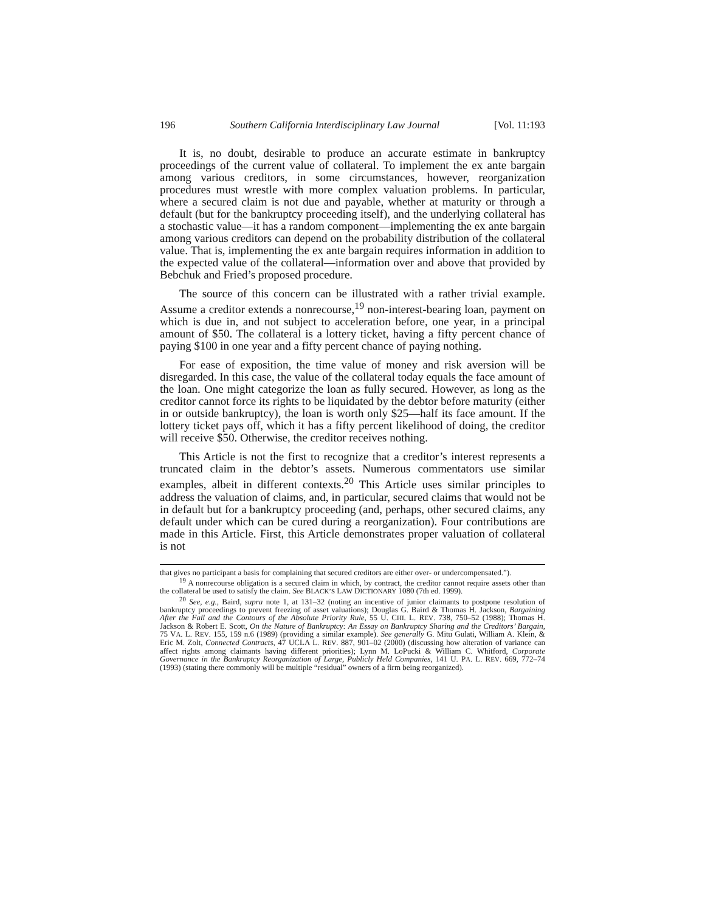196 Southern California Interdisciplinary Law Journal [Vol. 11:193
It is, no doubt, desirable to produce an accurate estimate in bankruptcy proceedings of the current value of collateral. To implement the ex ante bargain among various creditors, in some circumstances, however, reorganization procedures must wrestle with more complex valuation problems. In particular, where a secured claim is not due and payable, whether at maturity or through a default (but for the bankruptcy proceeding itself), and the underlying collateral has a stochastic value—it has a random component—implementing the ex ante bargain among various creditors can depend on the probability distribution of the collateral value. That is, implementing the ex ante bargain requires information in addition to the expected value of the collateral—information over and above that provided by Bebchuk and Fried’s proposed procedure.
The source of this concern can be illustrated with a rather trivial example. Assume a creditor extends a nonrecourse,<sup>19</sup> non-interest-bearing loan, payment on which is due in, and not subject to acceleration before, one year, in a principal amount of $50. The collateral is a lottery ticket, having a fifty percent chance of paying $100 in one year and a fifty percent chance of paying nothing.
For ease of exposition, the time value of money and risk aversion will be disregarded. In this case, the value of the collateral today equals the face amount of the loan. One might categorize the loan as fully secured. However, as long as the creditor cannot force its rights to be liquidated by the debtor before maturity (either in or outside bankruptcy), the loan is worth only $25—half its face amount. If the lottery ticket pays off, which it has a fifty percent likelihood of doing, the creditor will receive $50. Otherwise, the creditor receives nothing.
This Article is not the first to recognize that a creditor’s interest represents a truncated claim in the debtor’s assets. Numerous commentators use similar examples, albeit in different contexts.<sup>20</sup> This Article uses similar principles to address the valuation of claims, and, in particular, secured claims that would not be in default but for a bankruptcy proceeding (and, perhaps, other secured claims, any default under which can be cured during a reorganization). Four contributions are made in this Article. First, this Article demonstrates proper valuation of collateral is not
that gives no participant a basis for complaining that secured creditors are either over- or undercompensated.”).
<sup>19</sup> A nonrecourse obligation is a secured claim in which, by contract, the creditor cannot require assets other than the collateral be used to satisfy the claim. See BLACK’S LAW DICTIONARY 1080 (7th ed. 1999).
<sup>20</sup> See, e.g., Baird, supra note 1, at 131–32 (noting an incentive of junior claimants to postpone resolution of bankruptcy proceedings to prevent freezing of asset valuations); Douglas G. Baird & Thomas H. Jackson, Bargaining After the Fall and the Contours of the Absolute Priority Rule, 55 U. CHI. L. REV. 738, 750–52 (1988); Thomas H. Jackson & Robert E. Scott, On the Nature of Bankruptcy: An Essay on Bankruptcy Sharing and the Creditors’ Bargain, 75 VA. L. REV. 155, 159 n.6 (1989) (providing a similar example). See generally G. Mitu Gulati, William A. Klein, & Eric M. Zolt, Connected Contracts, 47 UCLA L. REV. 887, 901–02 (2000) (discussing how alteration of variance can affect rights among claimants having different priorities); Lynn M. LoPucki & William C. Whitford, Corporate Governance in the Bankruptcy Reorganization of Large, Publicly Held Companies, 141 U. PA. L. REV. 669, 772–74 (1993) (stating there commonly will be multiple “residual” owners of a firm being reorganized).